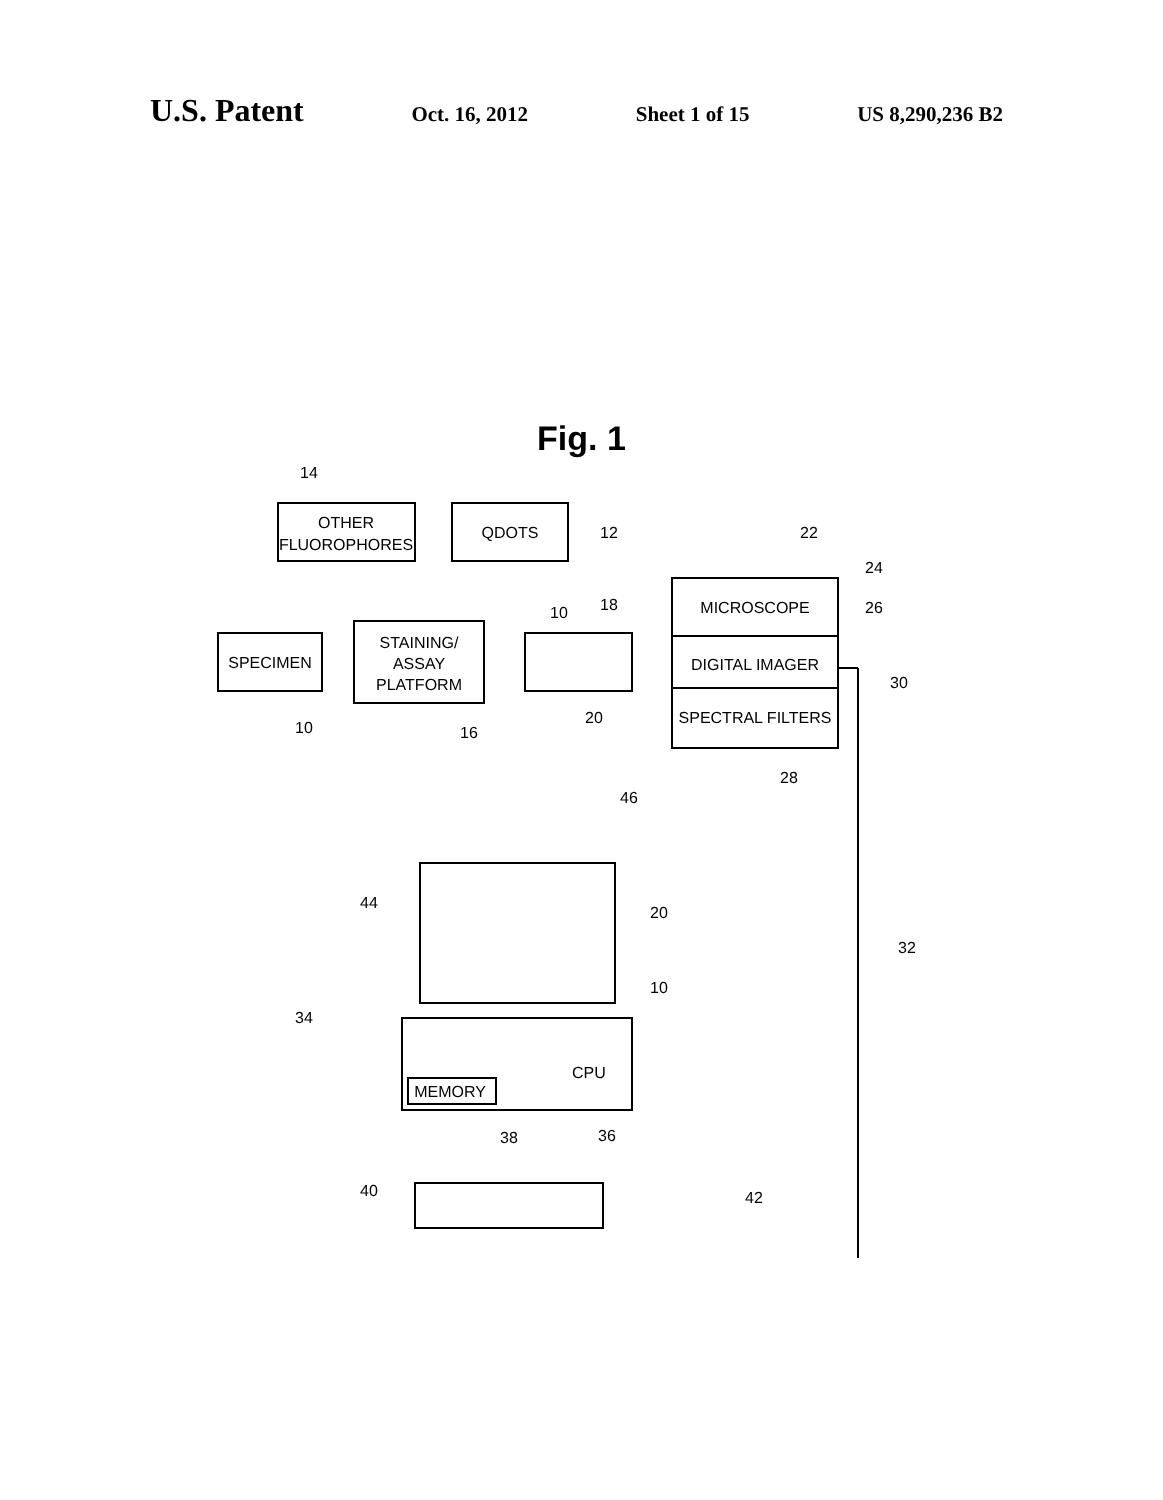U.S. Patent Oct. 16, 2012 Sheet 1 of 15 US 8,290,236 B2
Fig. 1
OTHER
FLUOROPHORES
QDOTS
SPECIMEN
STAINING/
ASSAY
PLATFORM
MICROSCOPE
DIGITAL IMAGER
SPECTRAL FILTERS
CPU
MEMORY
14
12
22
24
26
30
10
18
20
10
16
28
46
44
20
10
32
34
38
36
40
42